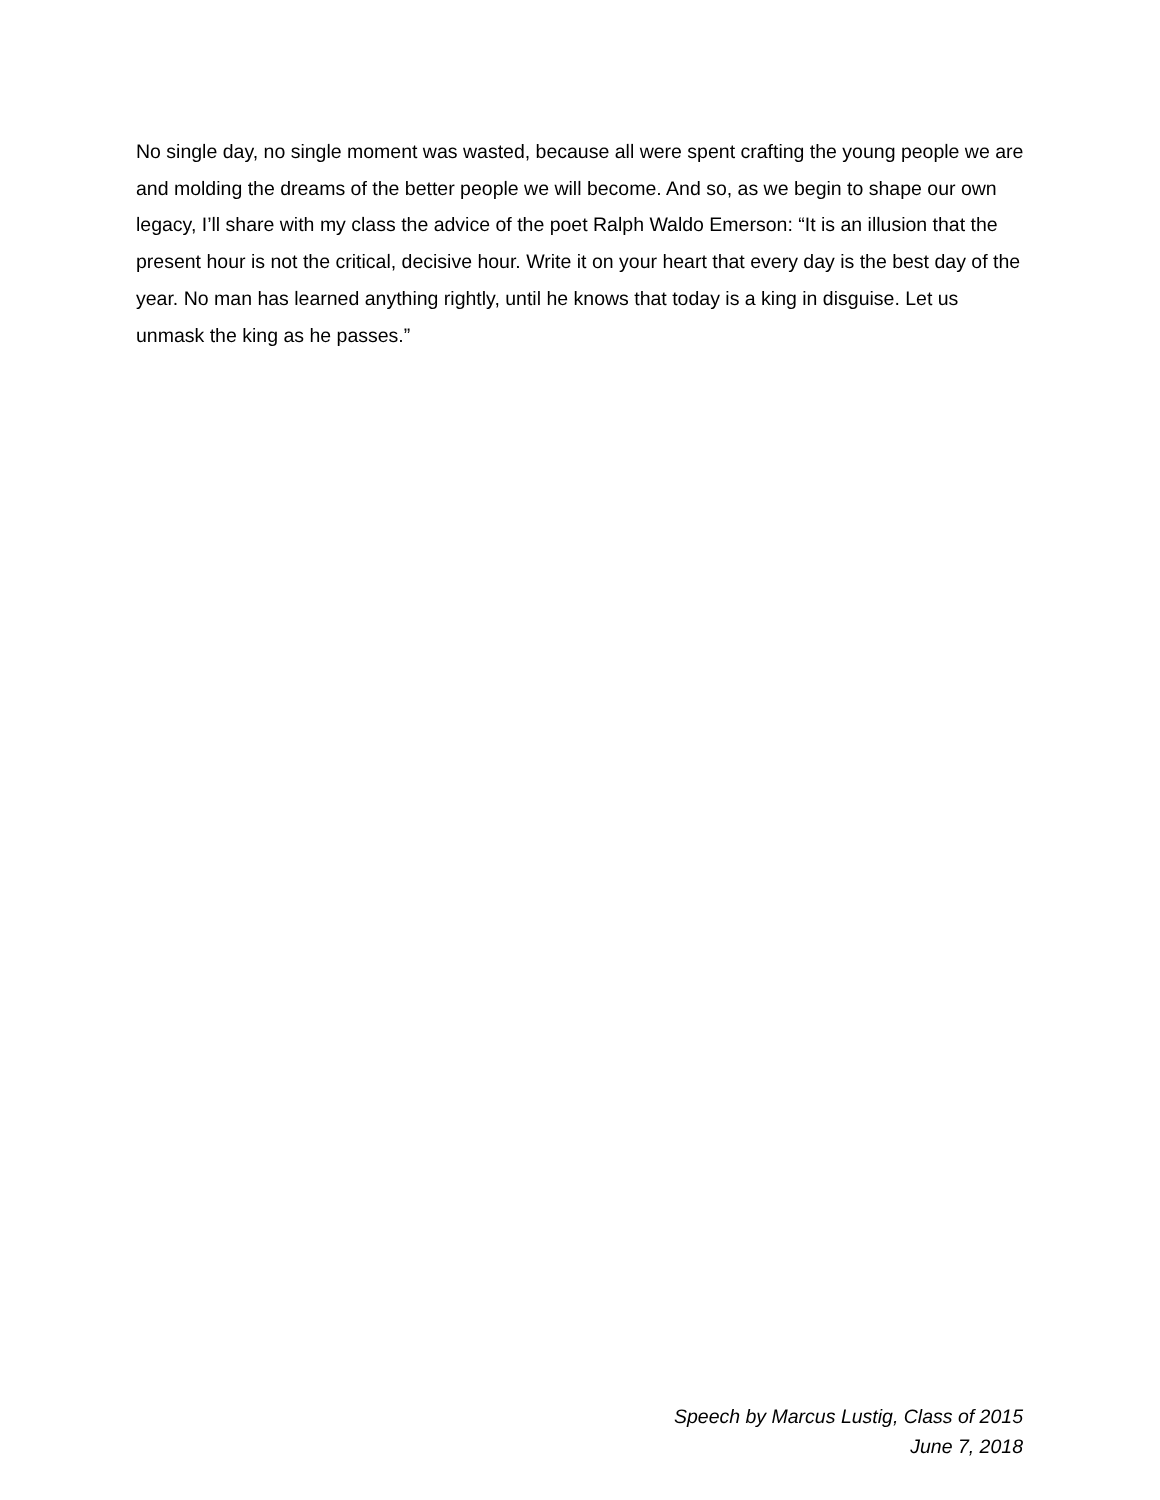No single day, no single moment was wasted, because all were spent crafting the young people we are and molding the dreams of the better people we will become. And so, as we begin to shape our own legacy, I’ll share with my class the advice of the poet Ralph Waldo Emerson: “It is an illusion that the present hour is not the critical, decisive hour. Write it on your heart that every day is the best day of the year. No man has learned anything rightly, until he knows that today is a king in disguise. Let us unmask the king as he passes.”
Speech by Marcus Lustig, Class of 2015
June 7, 2018